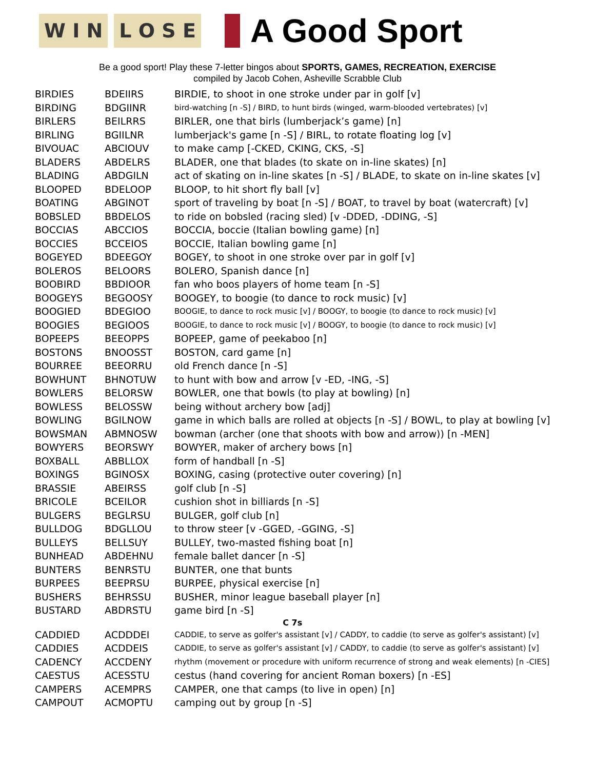W I N L O S E
A Good Sport
Be a good sport! Play these 7-letter bingos about SPORTS, GAMES, RECREATION, EXERCISE
compiled by Jacob Cohen, Asheville Scrabble Club
| BIRDIES | BDEIIRS | BIRDIE, to shoot in one stroke under par in golf [v] |
| BIRDING | BDGIINR | bird-watching [n -S] / BIRD, to hunt birds (winged, warm-blooded vertebrates) [v] |
| BIRLERS | BEILRRS | BIRLER, one that birls (lumberjack’s game) [n] |
| BIRLING | BGIILNR | lumberjack's game [n -S] / BIRL, to rotate floating log [v] |
| BIVOUAC | ABCIOUV | to make camp [-CKED, CKING, CKS, -S] |
| BLADERS | ABDELRS | BLADER, one that blades (to skate on in-line skates) [n] |
| BLADING | ABDGILN | act of skating on in-line skates [n -S] / BLADE, to skate on in-line skates [v] |
| BLOOPED | BDELOOP | BLOOP, to hit short fly ball [v] |
| BOATING | ABGINOT | sport of traveling by boat [n -S] / BOAT, to travel by boat (watercraft) [v] |
| BOBSLED | BBDELOS | to ride on bobsled (racing sled) [v -DDED, -DDING, -S] |
| BOCCIAS | ABCCIOS | BOCCIA, boccie (Italian bowling game) [n] |
| BOCCIES | BCCEIOS | BOCCIE, Italian bowling game [n] |
| BOGEYED | BDEEGOY | BOGEY, to shoot in one stroke over par in golf [v] |
| BOLEROS | BELOORS | BOLERO, Spanish dance [n] |
| BOOBIRD | BBDIOOR | fan who boos players of home team [n -S] |
| BOOGEYS | BEGOOSY | BOOGEY, to boogie (to dance to rock music) [v] |
| BOOGIED | BDEGIOO | BOOGIE, to dance to rock music [v] / BOOGY, to boogie (to dance to rock music) [v] |
| BOOGIES | BEGIOOS | BOOGIE, to dance to rock music [v] / BOOGY, to boogie (to dance to rock music) [v] |
| BOPEEPS | BEEOPPS | BOPEEP, game of peekaboo [n] |
| BOSTONS | BNOOSST | BOSTON, card game [n] |
| BOURREE | BEEORRU | old French dance [n -S] |
| BOWHUNT | BHNOTUW | to hunt with bow and arrow [v -ED, -ING, -S] |
| BOWLERS | BELORSW | BOWLER, one that bowls (to play at bowling) [n] |
| BOWLESS | BELOSSW | being without archery bow [adj] |
| BOWLING | BGILNOW | game in which balls are rolled at objects [n -S] / BOWL, to play at bowling [v] |
| BOWSMAN | ABMNOSW | bowman (archer (one that shoots with bow and arrow)) [n -MEN] |
| BOWYERS | BEORSWY | BOWYER, maker of archery bows [n] |
| BOXBALL | ABBLLOX | form of handball [n -S] |
| BOXINGS | BGINOSX | BOXING, casing (protective outer covering) [n] |
| BRASSIE | ABEIRSS | golf club [n -S] |
| BRICOLE | BCEILOR | cushion shot in billiards [n -S] |
| BULGERS | BEGLRSU | BULGER, golf club [n] |
| BULLDOG | BDGLLOU | to throw steer [v -GGED, -GGING, -S] |
| BULLEYS | BELLSUY | BULLEY, two-masted fishing boat [n] |
| BUNHEAD | ABDEHNU | female ballet dancer [n -S] |
| BUNTERS | BENRSTU | BUNTER, one that bunts |
| BURPEES | BEEPRSU | BURPEE, physical exercise [n] |
| BUSHERS | BEHRSSU | BUSHER, minor league baseball player [n] |
| BUSTARD | ABDRSTU | game bird [n -S] |
| C 7s | | |
| CADDIED | ACDDDEI | CADDIE, to serve as golfer's assistant [v] / CADDY, to caddie (to serve as golfer's assistant) [v] |
| CADDIES | ACDDEIS | CADDIE, to serve as golfer's assistant [v] / CADDY, to caddie (to serve as golfer's assistant) [v] |
| CADENCY | ACCDENY | rhythm (movement or procedure with uniform recurrence of strong and weak elements) [n -CIES] |
| CAESTUS | ACESSTU | cestus (hand covering for ancient Roman boxers) [n -ES] |
| CAMPERS | ACEMPRS | CAMPER, one that camps (to live in open) [n] |
| CAMPOUT | ACMOPTU | camping out by group [n -S] |